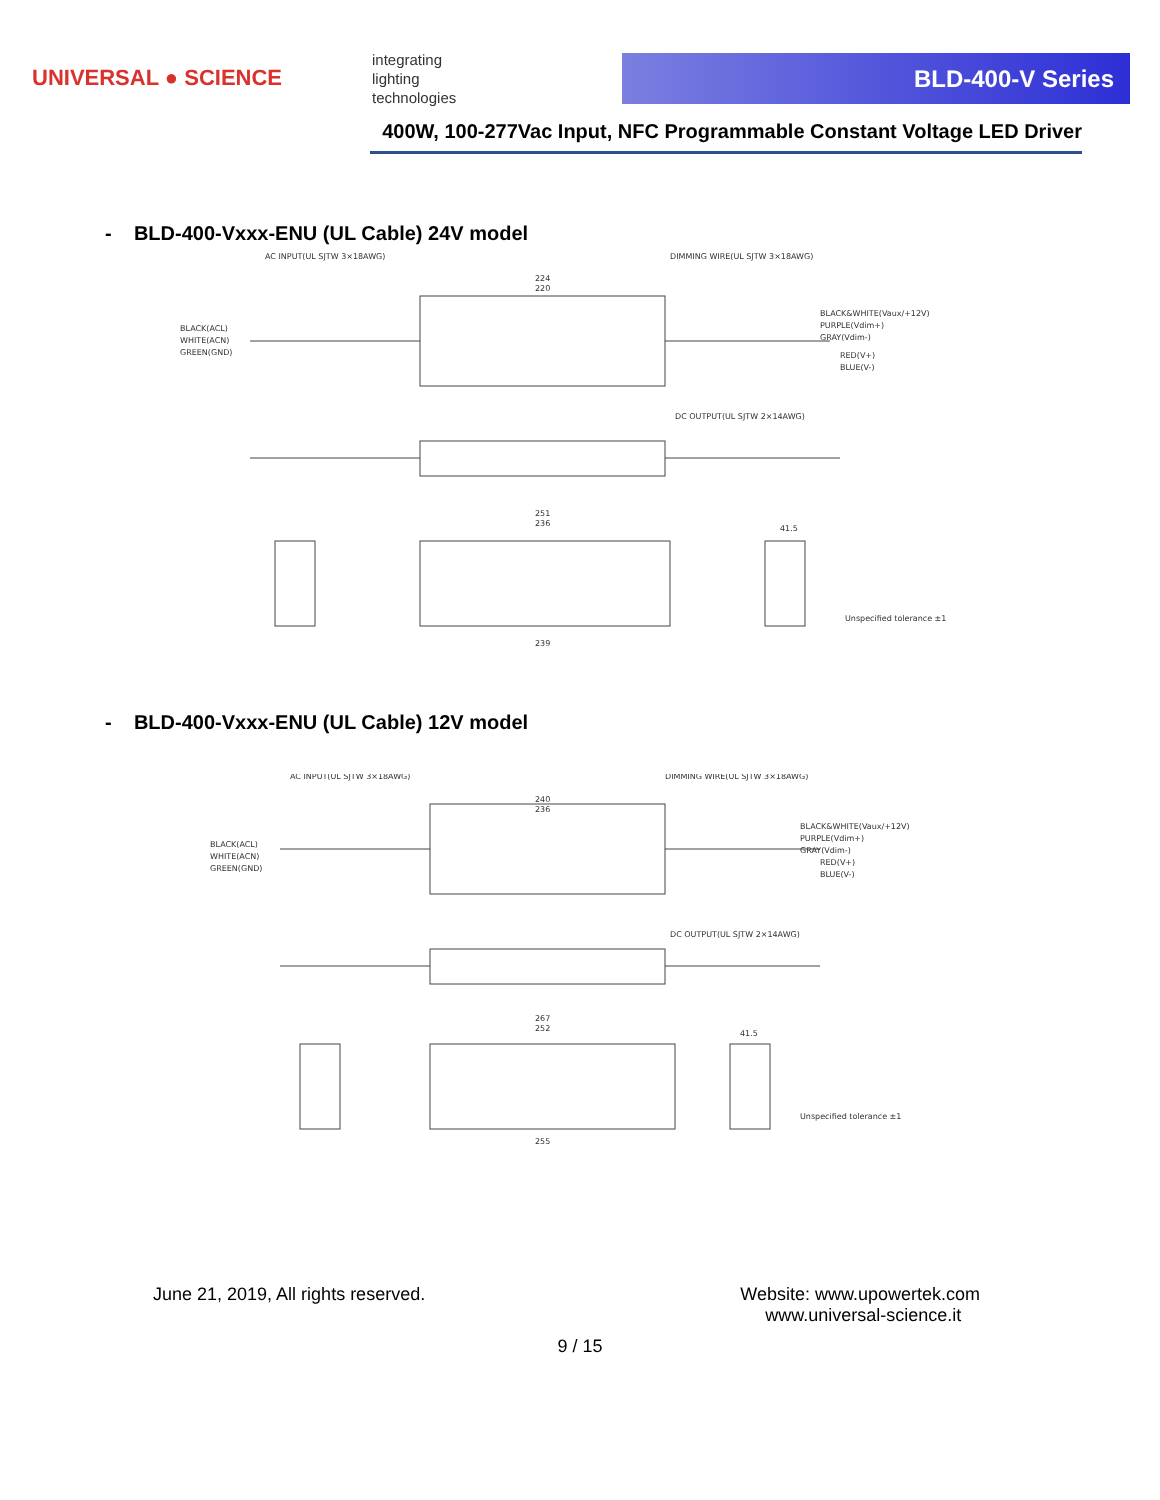UNIVERSAL ● SCIENCE
integrating
lighting
technologies
BLD-400-V Series
400W, 100-277Vac Input, NFC Programmable Constant Voltage LED Driver
- BLD-400-Vxxx-ENU (UL Cable) 24V model
AC INPUT(UL SJTW 3×18AWG)
DIMMING WIRE(UL SJTW 3×18AWG)
BLACK(ACL)
WHITE(ACN)
GREEN(GND)
BLACK&WHITE(Vaux/+12V)
PURPLE(Vdim+)
GRAY(Vdim-)
RED(V+)
BLUE(V-)
DC OUTPUT(UL SJTW 2×14AWG)
224
220
251
236
239
41.5
Unspecified tolerance ±1
- BLD-400-Vxxx-ENU (UL Cable) 12V model
AC INPUT(UL SJTW 3×18AWG)
DIMMING WIRE(UL SJTW 3×18AWG)
BLACK(ACL)
WHITE(ACN)
GREEN(GND)
BLACK&WHITE(Vaux/+12V)
PURPLE(Vdim+)
GRAY(Vdim-)
RED(V+)
BLUE(V-)
DC OUTPUT(UL SJTW 2×14AWG)
240
236
267
252
255
41.5
Unspecified tolerance ±1
June 21, 2019, All rights reserved.
Website: www.upowertek.com
www.universal-science.it
9 / 15